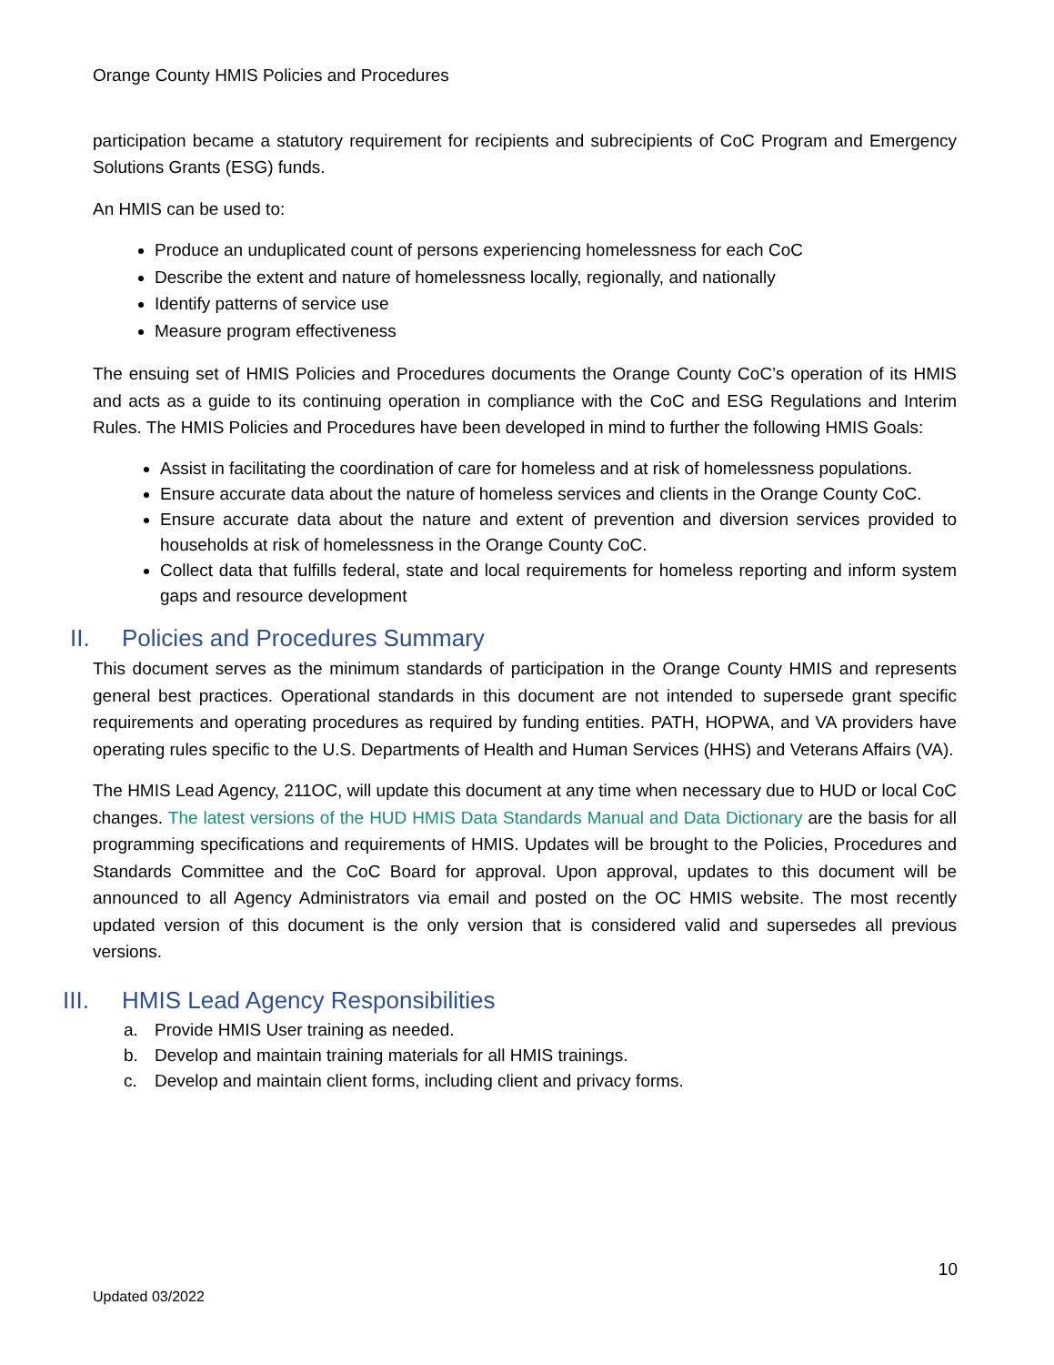Orange County HMIS Policies and Procedures
participation became a statutory requirement for recipients and subrecipients of CoC Program and Emergency Solutions Grants (ESG) funds.
An HMIS can be used to:
Produce an unduplicated count of persons experiencing homelessness for each CoC
Describe the extent and nature of homelessness locally, regionally, and nationally
Identify patterns of service use
Measure program effectiveness
The ensuing set of HMIS Policies and Procedures documents the Orange County CoC’s operation of its HMIS and acts as a guide to its continuing operation in compliance with the CoC and ESG Regulations and Interim Rules. The HMIS Policies and Procedures have been developed in mind to further the following HMIS Goals:
Assist in facilitating the coordination of care for homeless and at risk of homelessness populations.
Ensure accurate data about the nature of homeless services and clients in the Orange County CoC.
Ensure accurate data about the nature and extent of prevention and diversion services provided to households at risk of homelessness in the Orange County CoC.
Collect data that fulfills federal, state and local requirements for homeless reporting and inform system gaps and resource development
II. Policies and Procedures Summary
This document serves as the minimum standards of participation in the Orange County HMIS and represents general best practices. Operational standards in this document are not intended to supersede grant specific requirements and operating procedures as required by funding entities. PATH, HOPWA, and VA providers have operating rules specific to the U.S. Departments of Health and Human Services (HHS) and Veterans Affairs (VA).
The HMIS Lead Agency, 211OC, will update this document at any time when necessary due to HUD or local CoC changes. The latest versions of the HUD HMIS Data Standards Manual and Data Dictionary are the basis for all programming specifications and requirements of HMIS. Updates will be brought to the Policies, Procedures and Standards Committee and the CoC Board for approval. Upon approval, updates to this document will be announced to all Agency Administrators via email and posted on the OC HMIS website. The most recently updated version of this document is the only version that is considered valid and supersedes all previous versions.
III. HMIS Lead Agency Responsibilities
a. Provide HMIS User training as needed.
b. Develop and maintain training materials for all HMIS trainings.
c. Develop and maintain client forms, including client and privacy forms.
10
Updated 03/2022